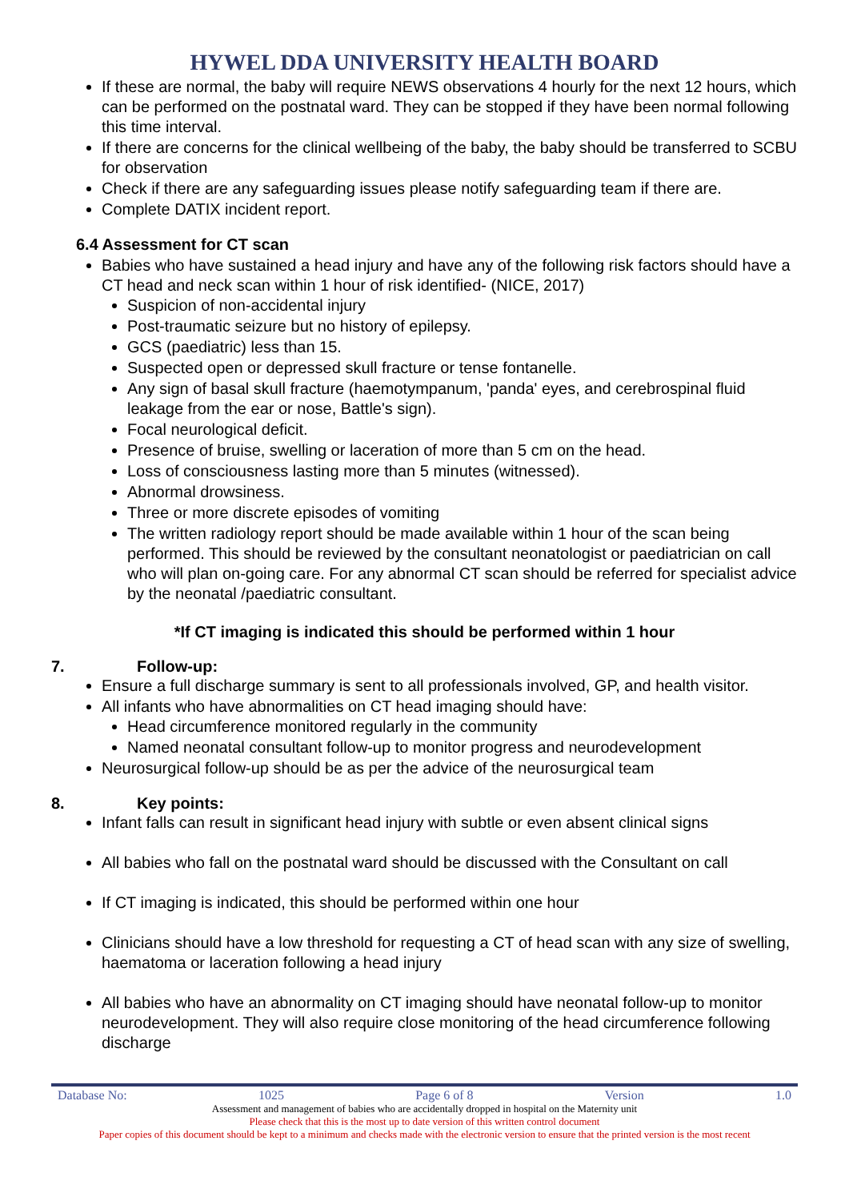HYWEL DDA UNIVERSITY HEALTH BOARD
If these are normal, the baby will require NEWS observations 4 hourly for the next 12 hours, which can be performed on the postnatal ward. They can be stopped if they have been normal following this time interval.
If there are concerns for the clinical wellbeing of the baby, the baby should be transferred to SCBU for observation
Check if there are any safeguarding issues please notify safeguarding team if there are.
Complete DATIX incident report.
6.4 Assessment for CT scan
Babies who have sustained a head injury and have any of the following risk factors should have a CT head and neck scan within 1 hour of risk identified- (NICE, 2017)
Suspicion of non-accidental injury
Post-traumatic seizure but no history of epilepsy.
GCS (paediatric) less than 15.
Suspected open or depressed skull fracture or tense fontanelle.
Any sign of basal skull fracture (haemotympanum, 'panda' eyes, and cerebrospinal fluid leakage from the ear or nose, Battle's sign).
Focal neurological deficit.
Presence of bruise, swelling or laceration of more than 5 cm on the head.
Loss of consciousness lasting more than 5 minutes (witnessed).
Abnormal drowsiness.
Three or more discrete episodes of vomiting
The written radiology report should be made available within 1 hour of the scan being performed. This should be reviewed by the consultant neonatologist or paediatrician on call who will plan on-going care. For any abnormal CT scan should be referred for specialist advice by the neonatal /paediatric consultant.
*If CT imaging is indicated this should be performed within 1 hour
7. Follow-up:
Ensure a full discharge summary is sent to all professionals involved, GP, and health visitor.
All infants who have abnormalities on CT head imaging should have:
Head circumference monitored regularly in the community
Named neonatal consultant follow-up to monitor progress and neurodevelopment
Neurosurgical follow-up should be as per the advice of the neurosurgical team
8. Key points:
Infant falls can result in significant head injury with subtle or even absent clinical signs
All babies who fall on the postnatal ward should be discussed with the Consultant on call
If CT imaging is indicated, this should be performed within one hour
Clinicians should have a low threshold for requesting a CT of head scan with any size of swelling, haematoma or laceration following a head injury
All babies who have an abnormality on CT imaging should have neonatal follow-up to monitor neurodevelopment. They will also require close monitoring of the head circumference following discharge
Database No: 1025 Page 6 of 8 Version 1.0
Assessment and management of babies who are accidentally dropped in hospital on the Maternity unit
Please check that this is the most up to date version of this written control document
Paper copies of this document should be kept to a minimum and checks made with the electronic version to ensure that the printed version is the most recent